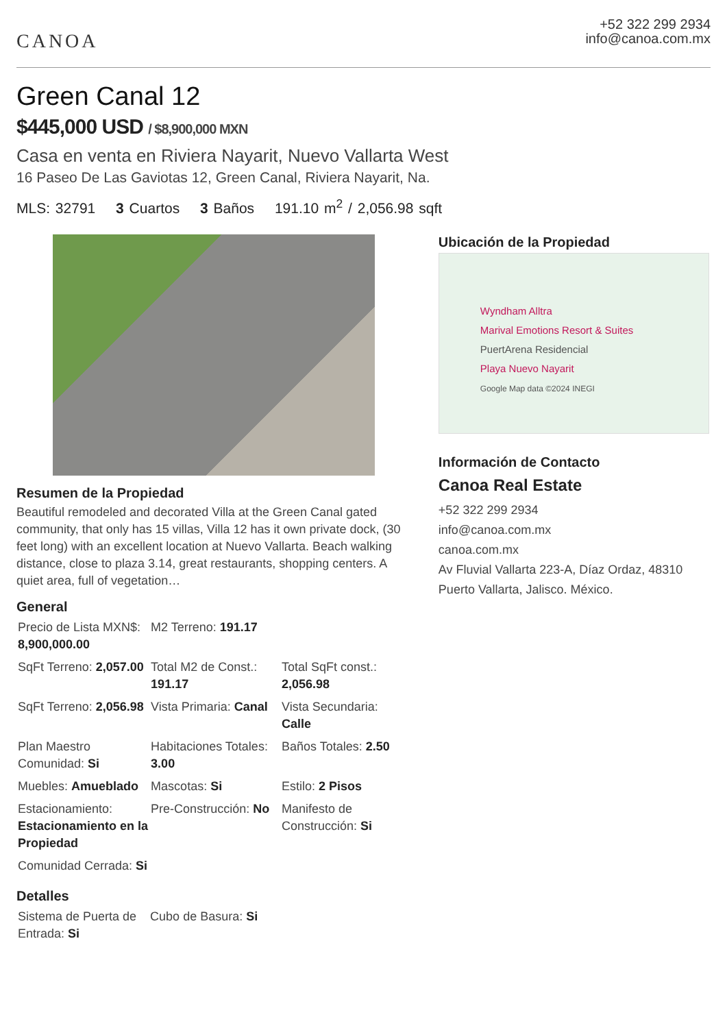CANOA
+52 322 299 2934
info@canoa.com.mx
Green Canal 12
$445,000 USD / $8,900,000 MXN
Casa en venta en Riviera Nayarit, Nuevo Vallarta West
16 Paseo De Las Gaviotas 12, Green Canal, Riviera Nayarit, Na.
MLS: 32791 3 Cuartos 3 Baños 191.10 m<sup>2</sup> / 2,056.98 sqft
Resumen de la Propiedad
Beautiful remodeled and decorated Villa at the Green Canal gated community, that only has 15 villas, Villa 12 has it own private dock, (30 feet long) with an excellent location at Nuevo Vallarta. Beach walking distance, close to plaza 3.14, great restaurants, shopping centers. A quiet area, full of vegetation…
General
| Precio de Lista MXN$: 8,900,000.00 | M2 Terreno: 191.17 | |
| SqFt Terreno: 2,057.00 | Total M2 de Const.: 191.17 | Total SqFt const.: 2,056.98 |
| SqFt Terreno: 2,056.98 | Vista Primaria: Canal | Vista Secundaria: Calle |
| Plan Maestro Comunidad: Si | Habitaciones Totales: 3.00 | Baños Totales: 2.50 |
| Muebles: Amueblado | Mascotas: Si | Estilo: 2 Pisos |
| Estacionamiento: Estacionamiento en la Propiedad | Pre-Construcción: No | Manifesto de Construcción: Si |
| Comunidad Cerrada: Si | | |
Detalles
| Sistema de Puerta de Entrada: Si | Cubo de Basura: Si | |
Ubicación de la Propiedad
Wyndham Alltra
Marival Emotions Resort & Suites
PuertArena Residencial
Playa Nuevo Nayarit
Google Map data ©2024 INEGI
Información de Contacto
Canoa Real Estate
+52 322 299 2934
info@canoa.com.mx
canoa.com.mx
Av Fluvial Vallarta 223-A, Díaz Ordaz, 48310 Puerto Vallarta, Jalisco. México.